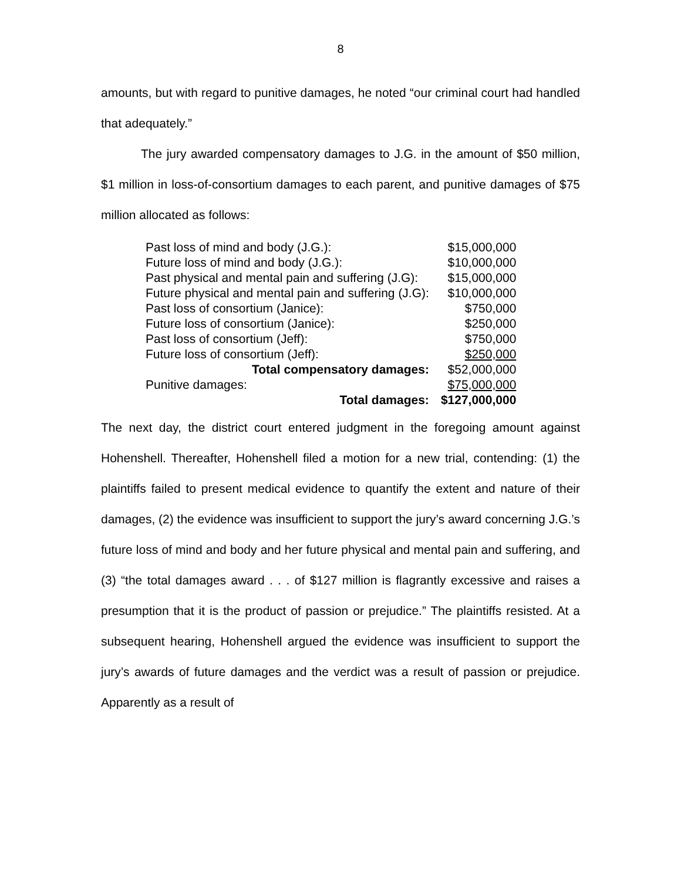8
amounts, but with regard to punitive damages, he noted “our criminal court had handled that adequately.”
The jury awarded compensatory damages to J.G. in the amount of $50 million, $1 million in loss-of-consortium damages to each parent, and punitive damages of $75 million allocated as follows:
| Past loss of mind and body (J.G.): | $15,000,000 |
| Future loss of mind and body (J.G.): | $10,000,000 |
| Past physical and mental pain and suffering (J.G): | $15,000,000 |
| Future physical and mental pain and suffering (J.G): | $10,000,000 |
| Past loss of consortium (Janice): | $750,000 |
| Future loss of consortium (Janice): | $250,000 |
| Past loss of consortium (Jeff): | $750,000 |
| Future loss of consortium (Jeff): | $250,000 |
| Total compensatory damages: | $52,000,000 |
| Punitive damages: | $75,000,000 |
| Total damages: | $127,000,000 |
The next day, the district court entered judgment in the foregoing amount against Hohenshell. Thereafter, Hohenshell filed a motion for a new trial, contending: (1) the plaintiffs failed to present medical evidence to quantify the extent and nature of their damages, (2) the evidence was insufficient to support the jury’s award concerning J.G.’s future loss of mind and body and her future physical and mental pain and suffering, and (3) “the total damages award . . . of $127 million is flagrantly excessive and raises a presumption that it is the product of passion or prejudice.” The plaintiffs resisted. At a subsequent hearing, Hohenshell argued the evidence was insufficient to support the jury’s awards of future damages and the verdict was a result of passion or prejudice. Apparently as a result of